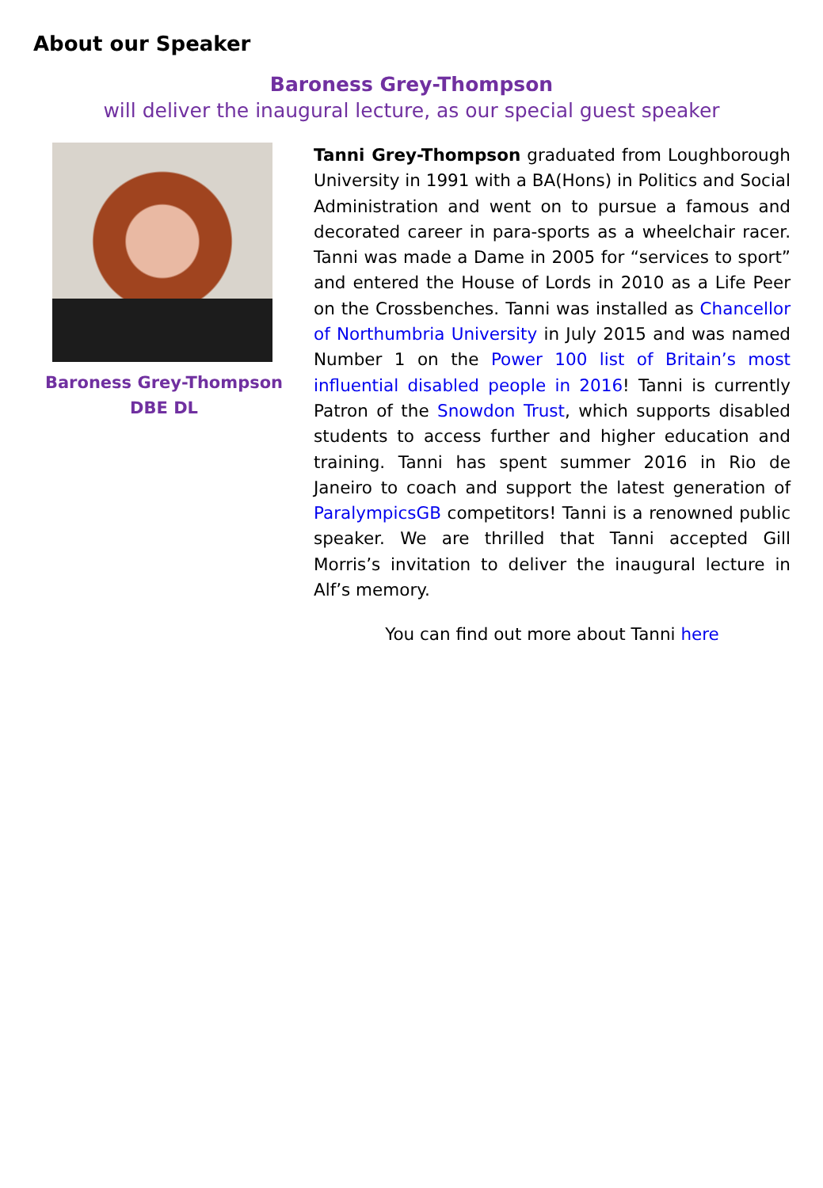About our Speaker
Baroness Grey-Thompson
will deliver the inaugural lecture, as our special guest speaker
Baroness Grey-Thompson
DBE DL
Tanni Grey-Thompson graduated from Loughborough University in 1991 with a BA(Hons) in Politics and Social Administration and went on to pursue a famous and decorated career in para-sports as a wheelchair racer. Tanni was made a Dame in 2005 for “services to sport” and entered the House of Lords in 2010 as a Life Peer on the Crossbenches. Tanni was installed as Chancellor of Northumbria University in July 2015 and was named Number 1 on the Power 100 list of Britain’s most influential disabled people in 2016! Tanni is currently Patron of the Snowdon Trust, which supports disabled students to access further and higher education and training. Tanni has spent summer 2016 in Rio de Janeiro to coach and support the latest generation of ParalympicsGB competitors! Tanni is a renowned public speaker. We are thrilled that Tanni accepted Gill Morris’s invitation to deliver the inaugural lecture in Alf’s memory.
You can find out more about Tanni here